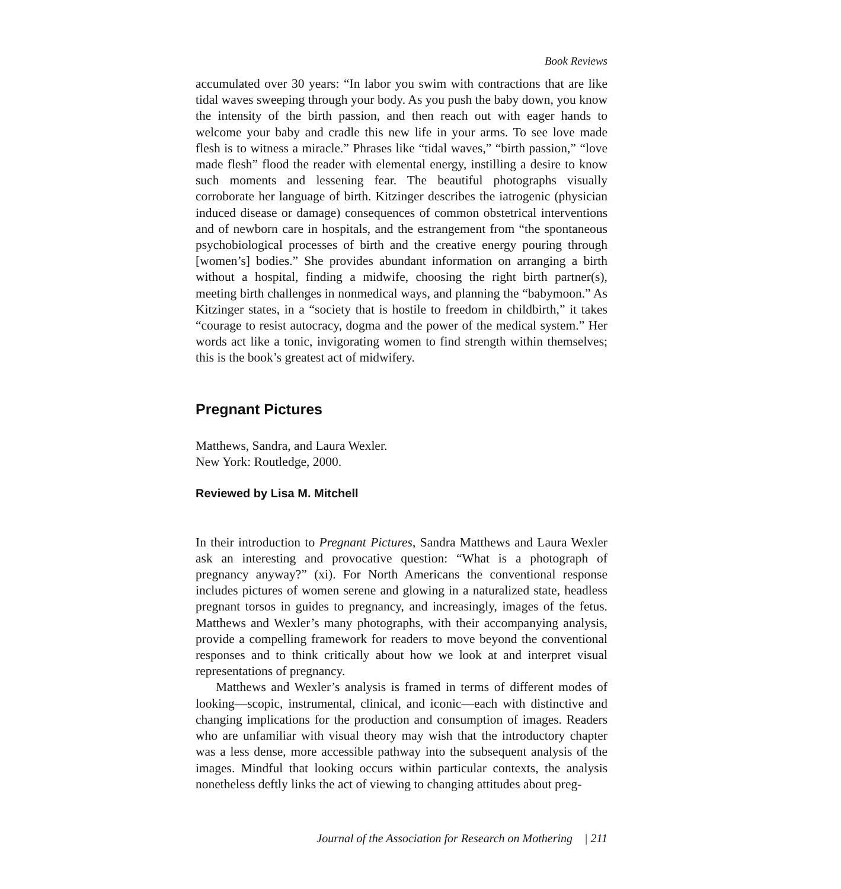Book Reviews
accumulated over 30 years: “In labor you swim with contractions that are like tidal waves sweeping through your body. As you push the baby down, you know the intensity of the birth passion, and then reach out with eager hands to welcome your baby and cradle this new life in your arms. To see love made flesh is to witness a miracle.” Phrases like “tidal waves,” “birth passion,” “love made flesh” flood the reader with elemental energy, instilling a desire to know such moments and lessening fear. The beautiful photographs visually corroborate her language of birth. Kitzinger describes the iatrogenic (physician induced disease or damage) consequences of common obstetrical interventions and of newborn care in hospitals, and the estrangement from “the spontaneous psychobiological processes of birth and the creative energy pouring through [women’s] bodies.” She provides abundant information on arranging a birth without a hospital, finding a midwife, choosing the right birth partner(s), meeting birth challenges in nonmedical ways, and planning the “babymoon.” As Kitzinger states, in a “society that is hostile to freedom in childbirth,” it takes “courage to resist autocracy, dogma and the power of the medical system.” Her words act like a tonic, invigorating women to find strength within themselves; this is the book’s greatest act of midwifery.
Pregnant Pictures
Matthews, Sandra, and Laura Wexler.
New York: Routledge, 2000.
Reviewed by Lisa M. Mitchell
In their introduction to Pregnant Pictures, Sandra Matthews and Laura Wexler ask an interesting and provocative question: “What is a photograph of pregnancy anyway?” (xi). For North Americans the conventional response includes pictures of women serene and glowing in a naturalized state, headless pregnant torsos in guides to pregnancy, and increasingly, images of the fetus. Matthews and Wexler’s many photographs, with their accompanying analysis, provide a compelling framework for readers to move beyond the conventional responses and to think critically about how we look at and interpret visual representations of pregnancy.
Matthews and Wexler’s analysis is framed in terms of different modes of looking—scopic, instrumental, clinical, and iconic—each with distinctive and changing implications for the production and consumption of images. Readers who are unfamiliar with visual theory may wish that the introductory chapter was a less dense, more accessible pathway into the subsequent analysis of the images. Mindful that looking occurs within particular contexts, the analysis nonetheless deftly links the act of viewing to changing attitudes about preg-
Journal of the Association for Research on Mothering | 211